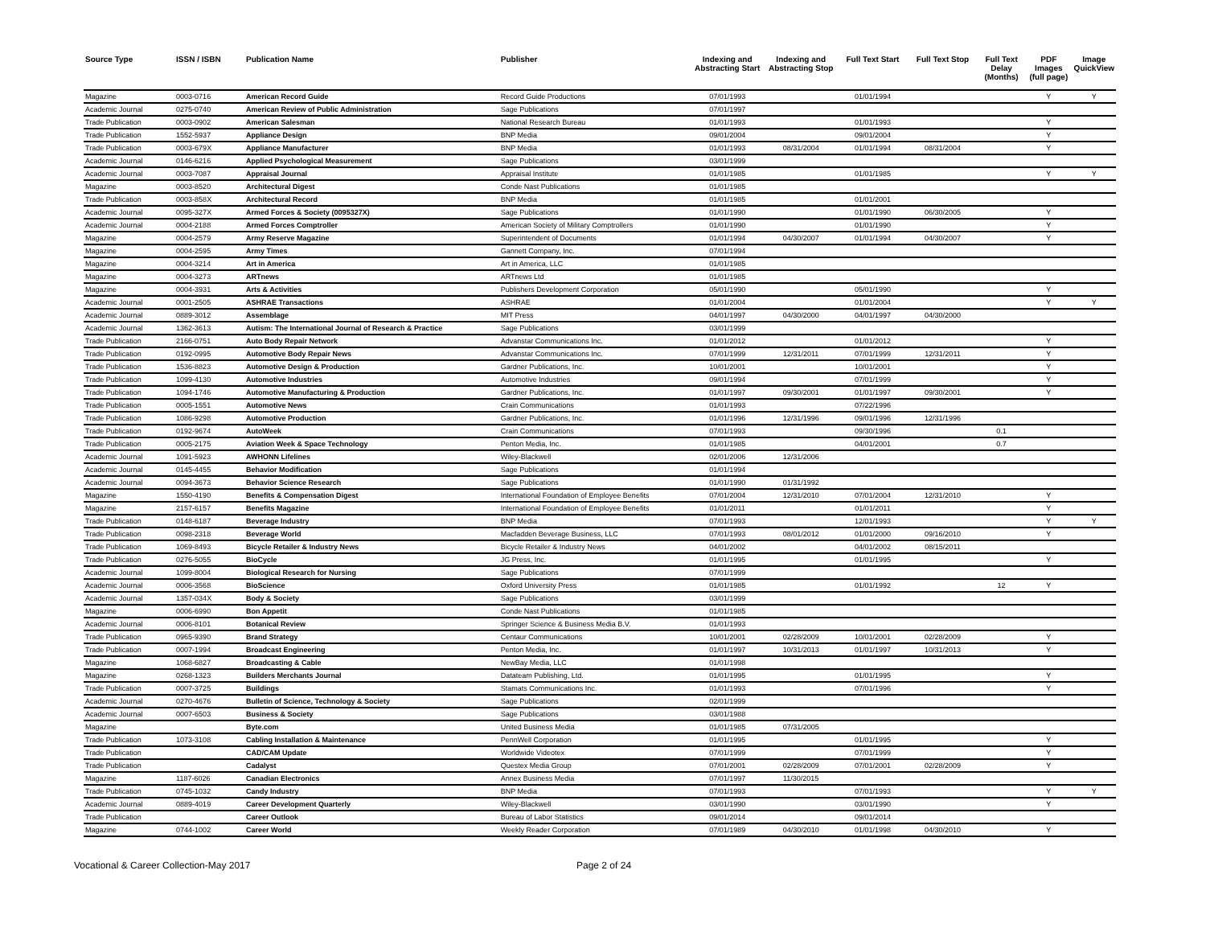| Source Type | ISSN / ISBN | Publication Name | Publisher | Indexing and Abstracting Start | Indexing and Abstracting Stop | Full Text Start | Full Text Stop | Full Text Delay (Months) | PDF Images (full page) | Image QuickView |
| --- | --- | --- | --- | --- | --- | --- | --- | --- | --- | --- |
| Magazine | 0003-0716 | American Record Guide | Record Guide Productions | 07/01/1993 | | 01/01/1994 | | | Y | Y |
| Academic Journal | 0275-0740 | American Review of Public Administration | Sage Publications | 07/01/1997 | | | | | | |
| Trade Publication | 0003-0902 | American Salesman | National Research Bureau | 01/01/1993 | | 01/01/1993 | | | Y | |
| Trade Publication | 1552-5937 | Appliance Design | BNP Media | 09/01/2004 | | 09/01/2004 | | | Y | |
| Trade Publication | 0003-679X | Appliance Manufacturer | BNP Media | 01/01/1993 | 08/31/2004 | 01/01/1994 | 08/31/2004 | | Y | |
| Academic Journal | 0146-6216 | Applied Psychological Measurement | Sage Publications | 03/01/1999 | | | | | | |
| Academic Journal | 0003-7087 | Appraisal Journal | Appraisal Institute | 01/01/1985 | | 01/01/1985 | | | Y | Y |
| Magazine | 0003-8520 | Architectural Digest | Conde Nast Publications | 01/01/1985 | | | | | | |
| Trade Publication | 0003-858X | Architectural Record | BNP Media | 01/01/1985 | | 01/01/2001 | | | | |
| Academic Journal | 0095-327X | Armed Forces & Society (0095327X) | Sage Publications | 01/01/1990 | | 01/01/1990 | 06/30/2005 | | Y | |
| Academic Journal | 0004-2188 | Armed Forces Comptroller | American Society of Military Comptrollers | 01/01/1990 | | 01/01/1990 | | | Y | |
| Magazine | 0004-2579 | Army Reserve Magazine | Superintendent of Documents | 01/01/1994 | 04/30/2007 | 01/01/1994 | 04/30/2007 | | Y | |
| Magazine | 0004-2595 | Army Times | Gannett Company, Inc. | 07/01/1994 | | | | | | |
| Magazine | 0004-3214 | Art in America | Art in America, LLC | 01/01/1985 | | | | | | |
| Magazine | 0004-3273 | ARTnews | ARTnews Ltd | 01/01/1985 | | | | | | |
| Magazine | 0004-3931 | Arts & Activities | Publishers Development Corporation | 05/01/1990 | | 05/01/1990 | | | Y | |
| Academic Journal | 0001-2505 | ASHRAE Transactions | ASHRAE | 01/01/2004 | | 01/01/2004 | | | Y | Y |
| Academic Journal | 0889-3012 | Assemblage | MIT Press | 04/01/1997 | 04/30/2000 | 04/01/1997 | 04/30/2000 | | | |
| Academic Journal | 1362-3613 | Autism: The International Journal of Research & Practice | Sage Publications | 03/01/1999 | | | | | | |
| Trade Publication | 2166-0751 | Auto Body Repair Network | Advanstar Communications Inc. | 01/01/2012 | | 01/01/2012 | | | Y | |
| Trade Publication | 0192-0995 | Automotive Body Repair News | Advanstar Communications Inc. | 07/01/1999 | 12/31/2011 | 07/01/1999 | 12/31/2011 | | Y | |
| Trade Publication | 1536-8823 | Automotive Design & Production | Gardner Publications, Inc. | 10/01/2001 | | 10/01/2001 | | | Y | |
| Trade Publication | 1099-4130 | Automotive Industries | Automotive Industries | 09/01/1994 | | 07/01/1999 | | | Y | |
| Trade Publication | 1094-1746 | Automotive Manufacturing & Production | Gardner Publications, Inc. | 01/01/1997 | 09/30/2001 | 01/01/1997 | 09/30/2001 | | Y | |
| Trade Publication | 0005-1551 | Automotive News | Crain Communications | 01/01/1993 | | 07/22/1996 | | | | |
| Trade Publication | 1086-9298 | Automotive Production | Gardner Publications, Inc. | 01/01/1996 | 12/31/1996 | 09/01/1996 | 12/31/1996 | | | |
| Trade Publication | 0192-9674 | AutoWeek | Crain Communications | 07/01/1993 | | 09/30/1996 | | 0.1 | | |
| Trade Publication | 0005-2175 | Aviation Week & Space Technology | Penton Media, Inc. | 01/01/1985 | | 04/01/2001 | | 0.7 | | |
| Academic Journal | 1091-5923 | AWHONN Lifelines | Wiley-Blackwell | 02/01/2006 | 12/31/2006 | | | | | |
| Academic Journal | 0145-4455 | Behavior Modification | Sage Publications | 01/01/1994 | | | | | | |
| Academic Journal | 0094-3673 | Behavior Science Research | Sage Publications | 01/01/1990 | 01/31/1992 | | | | | |
| Magazine | 1550-4190 | Benefits & Compensation Digest | International Foundation of Employee Benefits | 07/01/2004 | 12/31/2010 | 07/01/2004 | 12/31/2010 | | Y | |
| Magazine | 2157-6157 | Benefits Magazine | International Foundation of Employee Benefits | 01/01/2011 | | 01/01/2011 | | | Y | |
| Trade Publication | 0148-6187 | Beverage Industry | BNP Media | 07/01/1993 | | 12/01/1993 | | | Y | Y |
| Trade Publication | 0098-2318 | Beverage World | Macfadden Beverage Business, LLC | 07/01/1993 | 08/01/2012 | 01/01/2000 | 09/16/2010 | | Y | |
| Trade Publication | 1069-8493 | Bicycle Retailer & Industry News | Bicycle Retailer & Industry News | 04/01/2002 | | 04/01/2002 | 08/15/2011 | | | |
| Trade Publication | 0276-5055 | BioCycle | JG Press, Inc. | 01/01/1995 | | 01/01/1995 | | | Y | |
| Academic Journal | 1099-8004 | Biological Research for Nursing | Sage Publications | 07/01/1999 | | | | | | |
| Academic Journal | 0006-3568 | BioScience | Oxford University Press | 01/01/1985 | | 01/01/1992 | | 12 | Y | |
| Academic Journal | 1357-034X | Body & Society | Sage Publications | 03/01/1999 | | | | | | |
| Magazine | 0006-6990 | Bon Appetit | Conde Nast Publications | 01/01/1985 | | | | | | |
| Academic Journal | 0006-8101 | Botanical Review | Springer Science & Business Media B.V. | 01/01/1993 | | | | | | |
| Trade Publication | 0965-9390 | Brand Strategy | Centaur Communications | 10/01/2001 | 02/28/2009 | 10/01/2001 | 02/28/2009 | | Y | |
| Trade Publication | 0007-1994 | Broadcast Engineering | Penton Media, Inc. | 01/01/1997 | 10/31/2013 | 01/01/1997 | 10/31/2013 | | Y | |
| Magazine | 1068-6827 | Broadcasting & Cable | NewBay Media, LLC | 01/01/1998 | | | | | | |
| Magazine | 0268-1323 | Builders Merchants Journal | Datateam Publishing, Ltd. | 01/01/1995 | | 01/01/1995 | | | Y | |
| Trade Publication | 0007-3725 | Buildings | Stamats Communications Inc. | 01/01/1993 | | 07/01/1996 | | | Y | |
| Academic Journal | 0270-4676 | Bulletin of Science, Technology & Society | Sage Publications | 02/01/1999 | | | | | | |
| Academic Journal | 0007-6503 | Business & Society | Sage Publications | 03/01/1988 | | | | | | |
| Magazine | | Byte.com | United Business Media | 01/01/1985 | 07/31/2005 | | | | | |
| Trade Publication | 1073-3108 | Cabling Installation & Maintenance | PennWell Corporation | 01/01/1995 | | 01/01/1995 | | | Y | |
| Trade Publication | | CAD/CAM Update | Worldwide Videotex | 07/01/1999 | | 07/01/1999 | | | Y | |
| Trade Publication | | Cadalyst | Questex Media Group | 07/01/2001 | 02/28/2009 | 07/01/2001 | 02/28/2009 | | Y | |
| Magazine | 1187-6026 | Canadian Electronics | Annex Business Media | 07/01/1997 | 11/30/2015 | | | | | |
| Trade Publication | 0745-1032 | Candy Industry | BNP Media | 07/01/1993 | | 07/01/1993 | | | Y | Y |
| Academic Journal | 0889-4019 | Career Development Quarterly | Wiley-Blackwell | 03/01/1990 | | 03/01/1990 | | | Y | |
| Trade Publication | | Career Outlook | Bureau of Labor Statistics | 09/01/2014 | | 09/01/2014 | | | | |
| Magazine | 0744-1002 | Career World | Weekly Reader Corporation | 07/01/1989 | 04/30/2010 | 01/01/1998 | 04/30/2010 | | Y | |
Vocational & Career Collection-May 2017 Page 2 of 24